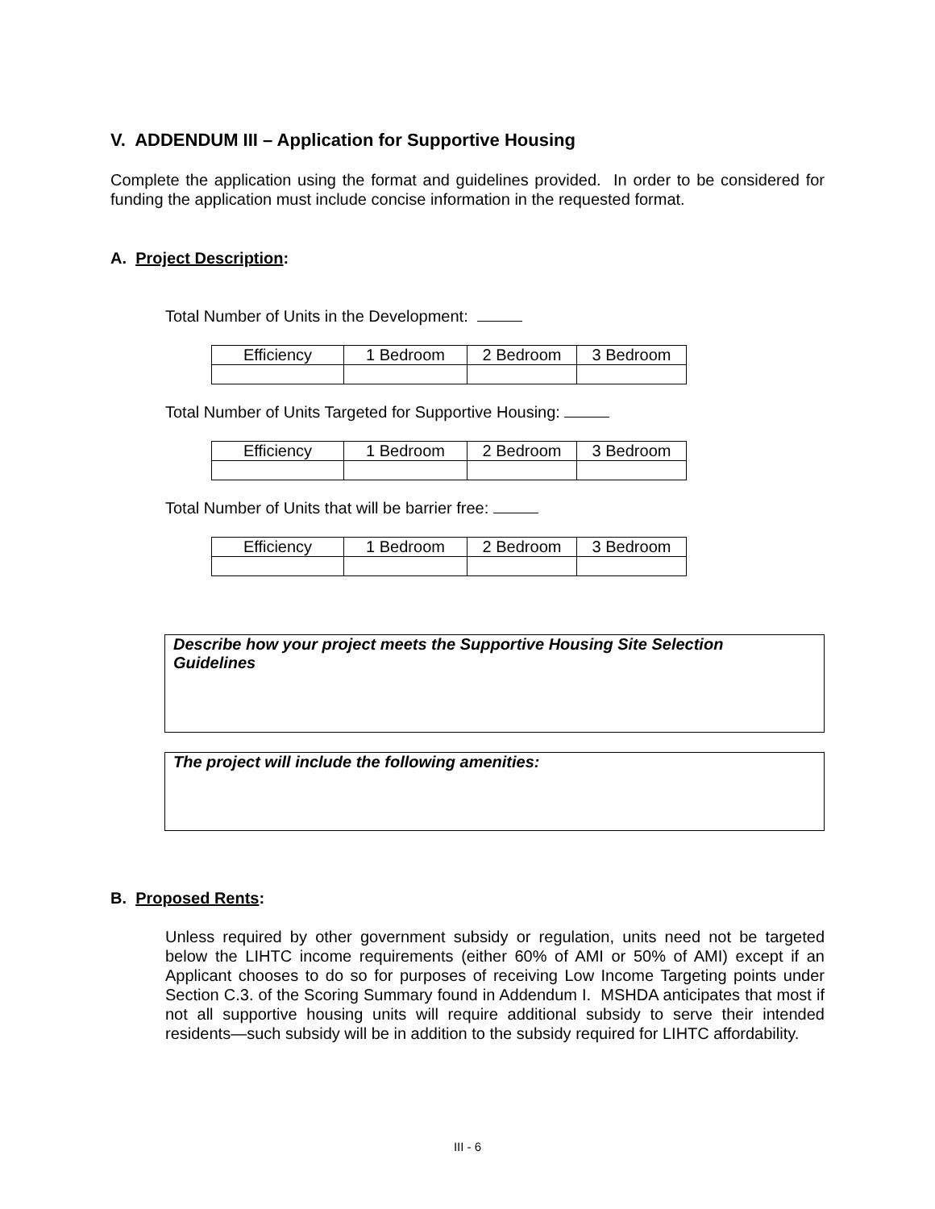V. ADDENDUM III – Application for Supportive Housing
Complete the application using the format and guidelines provided. In order to be considered for funding the application must include concise information in the requested format.
A. Project Description:
Total Number of Units in the Development:
| Efficiency | 1 Bedroom | 2 Bedroom | 3 Bedroom |
Total Number of Units Targeted for Supportive Housing:
| Efficiency | 1 Bedroom | 2 Bedroom | 3 Bedroom |
Total Number of Units that will be barrier free:
| Efficiency | 1 Bedroom | 2 Bedroom | 3 Bedroom |
Describe how your project meets the Supportive Housing Site Selection
Guidelines
The project will include the following amenities:
B. Proposed Rents:
Unless required by other government subsidy or regulation, units need not be targeted below the LIHTC income requirements (either 60% of AMI or 50% of AMI) except if an Applicant chooses to do so for purposes of receiving Low Income Targeting points under Section C.3. of the Scoring Summary found in Addendum I. MSHDA anticipates that most if not all supportive housing units will require additional subsidy to serve their intended residents—such subsidy will be in addition to the subsidy required for LIHTC affordability.
III - 6